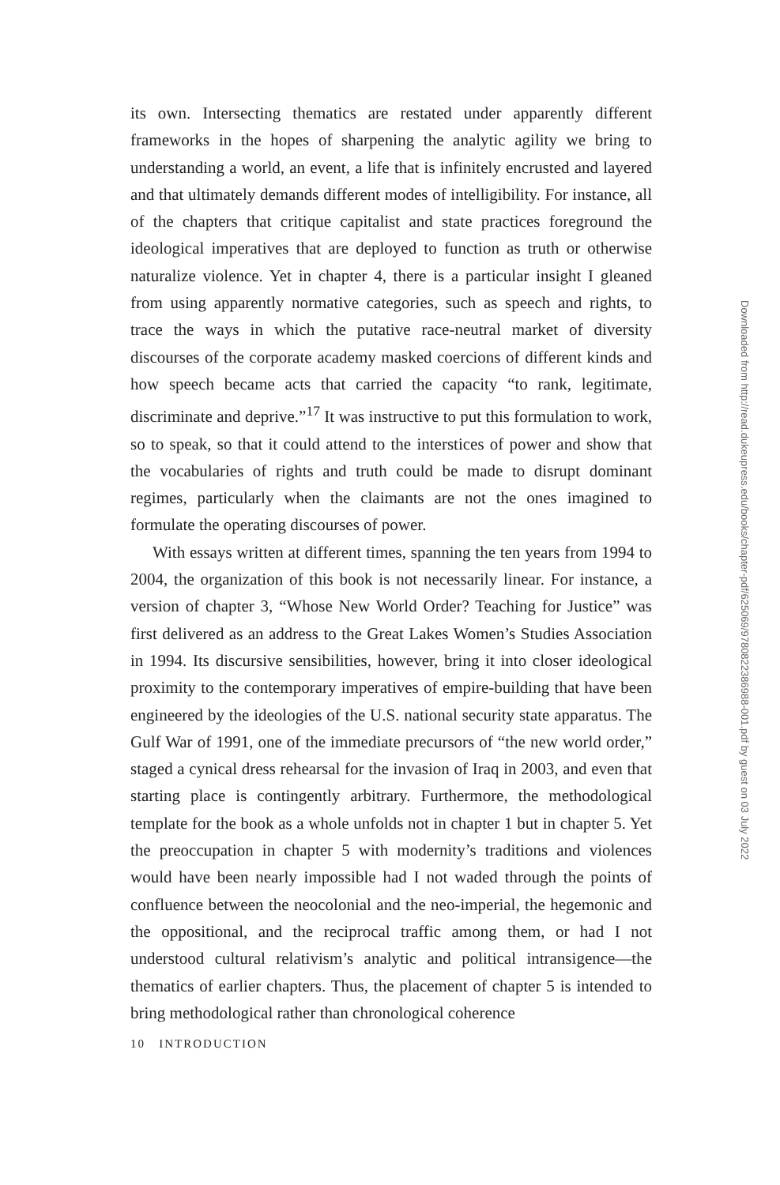its own. Intersecting thematics are restated under apparently different frameworks in the hopes of sharpening the analytic agility we bring to understanding a world, an event, a life that is infinitely encrusted and layered and that ultimately demands different modes of intelligibility. For instance, all of the chapters that critique capitalist and state practices foreground the ideological imperatives that are deployed to function as truth or otherwise naturalize violence. Yet in chapter 4, there is a particular insight I gleaned from using apparently normative categories, such as speech and rights, to trace the ways in which the putative race-neutral market of diversity discourses of the corporate academy masked coercions of different kinds and how speech became acts that carried the capacity “to rank, legitimate, discriminate and deprive.”<sup>17</sup> It was instructive to put this formulation to work, so to speak, so that it could attend to the interstices of power and show that the vocabularies of rights and truth could be made to disrupt dominant regimes, particularly when the claimants are not the ones imagined to formulate the operating discourses of power.
With essays written at different times, spanning the ten years from 1994 to 2004, the organization of this book is not necessarily linear. For instance, a version of chapter 3, “Whose New World Order? Teaching for Justice” was first delivered as an address to the Great Lakes Women’s Studies Association in 1994. Its discursive sensibilities, however, bring it into closer ideological proximity to the contemporary imperatives of empire-building that have been engineered by the ideologies of the U.S. national security state apparatus. The Gulf War of 1991, one of the immediate precursors of “the new world order,” staged a cynical dress rehearsal for the invasion of Iraq in 2003, and even that starting place is contingently arbitrary. Furthermore, the methodological template for the book as a whole unfolds not in chapter 1 but in chapter 5. Yet the preoccupation in chapter 5 with modernity’s traditions and violences would have been nearly impossible had I not waded through the points of confluence between the neocolonial and the neo-imperial, the hegemonic and the oppositional, and the reciprocal traffic among them, or had I not understood cultural relativism’s analytic and political intransigence—the thematics of earlier chapters. Thus, the placement of chapter 5 is intended to bring methodological rather than chronological coherence
10 INTRODUCTION
Downloaded from http://read.dukeupress.edu/books/chapter-pdf/625069/9780822386988-001.pdf by guest on 03 July 2022